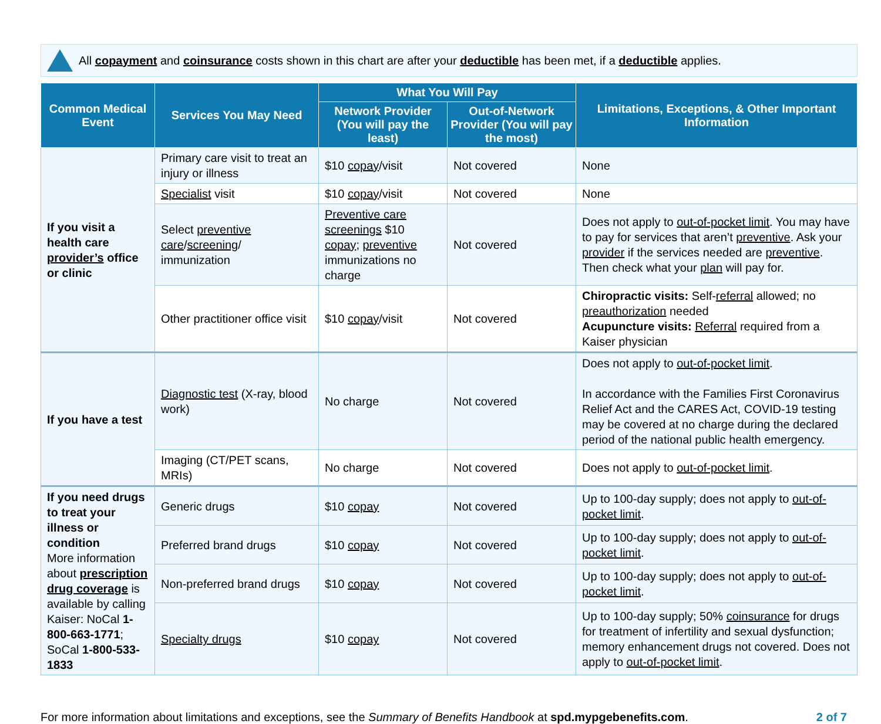All copayment and coinsurance costs shown in this chart are after your deductible has been met, if a deductible applies.
| Common Medical Event | Services You May Need | What You Will Pay | | Limitations, Exceptions, & Other Important Information |
| --- | --- | --- | --- | --- |
| | | Network Provider (You will pay the least) | Out-of-Network Provider (You will pay the most) | |
| If you visit a health care provider’s office or clinic | Primary care visit to treat an injury or illness | $10 copay /visit | Not covered | None |
| | Specialist visit | $10 copay /visit | Not covered | None |
| | Select preventive care / screening / immunization | Preventive care screenings $10 copay ; preventive immunizations no charge | Not covered | Does not apply to out-of-pocket limit . You may have to pay for services that aren’t preventive . Ask your provider if the services needed are preventive . Then check what your plan will pay for. |
| | Other practitioner office visit | $10 copay /visit | Not covered | Chiropractic visits: Self- referral allowed; no preauthorization needed Acupuncture visits: Referral required from a Kaiser physician |
| If you have a test | Diagnostic test (X-ray, blood work) | No charge | Not covered | Does not apply to out-of-pocket limit . In accordance with the Families First Coronavirus Relief Act and the CARES Act, COVID-19 testing may be covered at no charge during the declared period of the national public health emergency. |
| | Imaging (CT/PET scans, MRIs) | No charge | Not covered | Does not apply to out-of-pocket limit . |
| If you need drugs to treat your illness or condition More information about prescription drug coverage is available by calling Kaiser: NoCal 1-800-663-1771 ; SoCal 1-800-533-1833 | Generic drugs | $10 copay | Not covered | Up to 100-day supply; does not apply to out-of-pocket limit . |
| | Preferred brand drugs | $10 copay | Not covered | Up to 100-day supply; does not apply to out-of-pocket limit . |
| | Non-preferred brand drugs | $10 copay | Not covered | Up to 100-day supply; does not apply to out-of-pocket limit . |
| | Specialty drugs | $10 copay | Not covered | Up to 100-day supply; 50% coinsurance for drugs for treatment of infertility and sexual dysfunction; memory enhancement drugs not covered. Does not apply to out-of-pocket limit . |
For more information about limitations and exceptions, see the Summary of Benefits Handbook at spd.mypgebenefits.com.
2 of 7